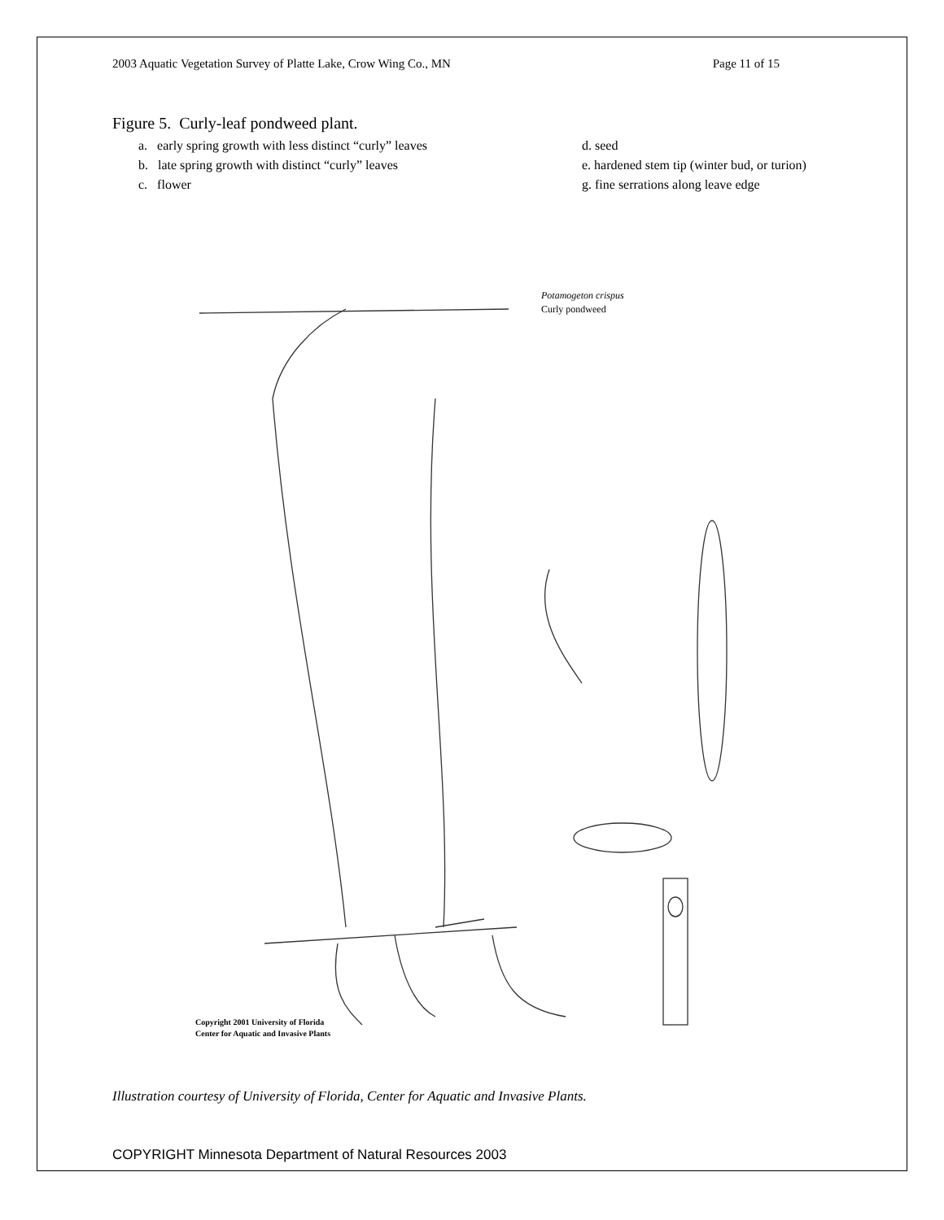2003 Aquatic Vegetation Survey of Platte Lake, Crow Wing Co., MN Page 11 of 15
Figure 5. Curly-leaf pondweed plant.
a. early spring growth with less distinct “curly” leaves
b. late spring growth with distinct “curly” leaves
c. flower
d. seed
e. hardened stem tip (winter bud, or turion)
g. fine serrations along leave edge
Potamogeton crispus
Curly pondweed
Copyright 2001 University of Florida
Center for Aquatic and Invasive Plants
Illustration courtesy of University of Florida, Center for Aquatic and Invasive Plants.
COPYRIGHT Minnesota Department of Natural Resources 2003